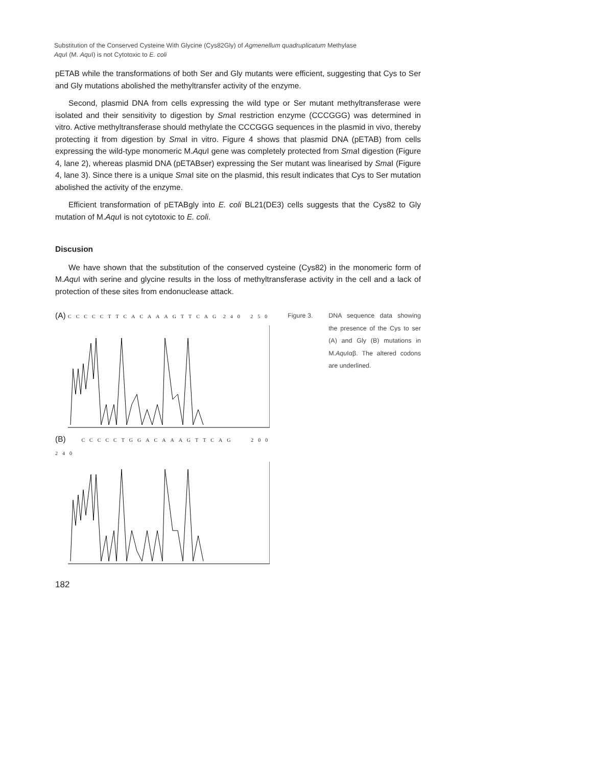Substitution of the Conserved Cysteine With Glycine (Cys82Gly) of Agmenellum quadruplicatum Methylase
Aqu I (M. Aqu I) is not Cytotoxic to E. coli
pETAB while the transformations of both Ser and Gly mutants were efficient, suggesting that Cys to Ser and Gly mutations abolished the methyltransfer activity of the enzyme.
Second, plasmid DNA from cells expressing the wild type or Ser mutant methyltransferase were isolated and their sensitivity to digestion by Sma I restriction enzyme (CCCGGG) was determined in vitro. Active methyltransferase should methylate the CCCGGG sequences in the plasmid in vivo, thereby protecting it from digestion by Sma I in vitro. Figure 4 shows that plasmid DNA (pETAB) from cells expressing the wild-type monomeric M.Aqu I gene was completely protected from Sma I digestion (Figure 4, lane 2), whereas plasmid DNA (pETABser) expressing the Ser mutant was linearised by Sma I (Figure 4, lane 3). Since there is a unique Sma I site on the plasmid, this result indicates that Cys to Ser mutation abolished the activity of the enzyme.
Efficient transformation of pETABgly into E. coli BL21(DE3) cells suggests that the Cys82 to Gly mutation of M.Aqu I is not cytotoxic to E. coli.
Discusion
We have shown that the substitution of the conserved cysteine (Cys82) in the monomeric form of M.Aqu I with serine and glycine results in the loss of methyltransferase activity in the cell and a lack of protection of these sites from endonuclease attack.
(A) CCCCCTTCACAAAGTTCAG 240 250
(B) CCCCCTGGACAAAGTTCAG 200 240
Figure 3. DNA sequence data showing the presence of the Cys to ser (A) and Gly (B) mutations in M.Aqu Iαβ. The altered codons are underlined.
182